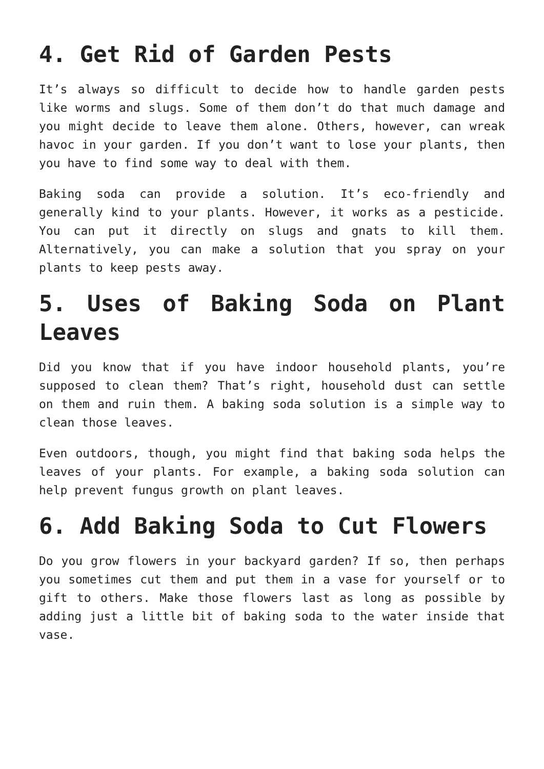4. Get Rid of Garden Pests
It’s always so difficult to decide how to handle garden pests like worms and slugs. Some of them don’t do that much damage and you might decide to leave them alone. Others, however, can wreak havoc in your garden. If you don’t want to lose your plants, then you have to find some way to deal with them.
Baking soda can provide a solution. It’s eco-friendly and generally kind to your plants. However, it works as a pesticide. You can put it directly on slugs and gnats to kill them. Alternatively, you can make a solution that you spray on your plants to keep pests away.
5. Uses of Baking Soda on Plant Leaves
Did you know that if you have indoor household plants, you’re supposed to clean them? That’s right, household dust can settle on them and ruin them. A baking soda solution is a simple way to clean those leaves.
Even outdoors, though, you might find that baking soda helps the leaves of your plants. For example, a baking soda solution can help prevent fungus growth on plant leaves.
6. Add Baking Soda to Cut Flowers
Do you grow flowers in your backyard garden? If so, then perhaps you sometimes cut them and put them in a vase for yourself or to gift to others. Make those flowers last as long as possible by adding just a little bit of baking soda to the water inside that vase.